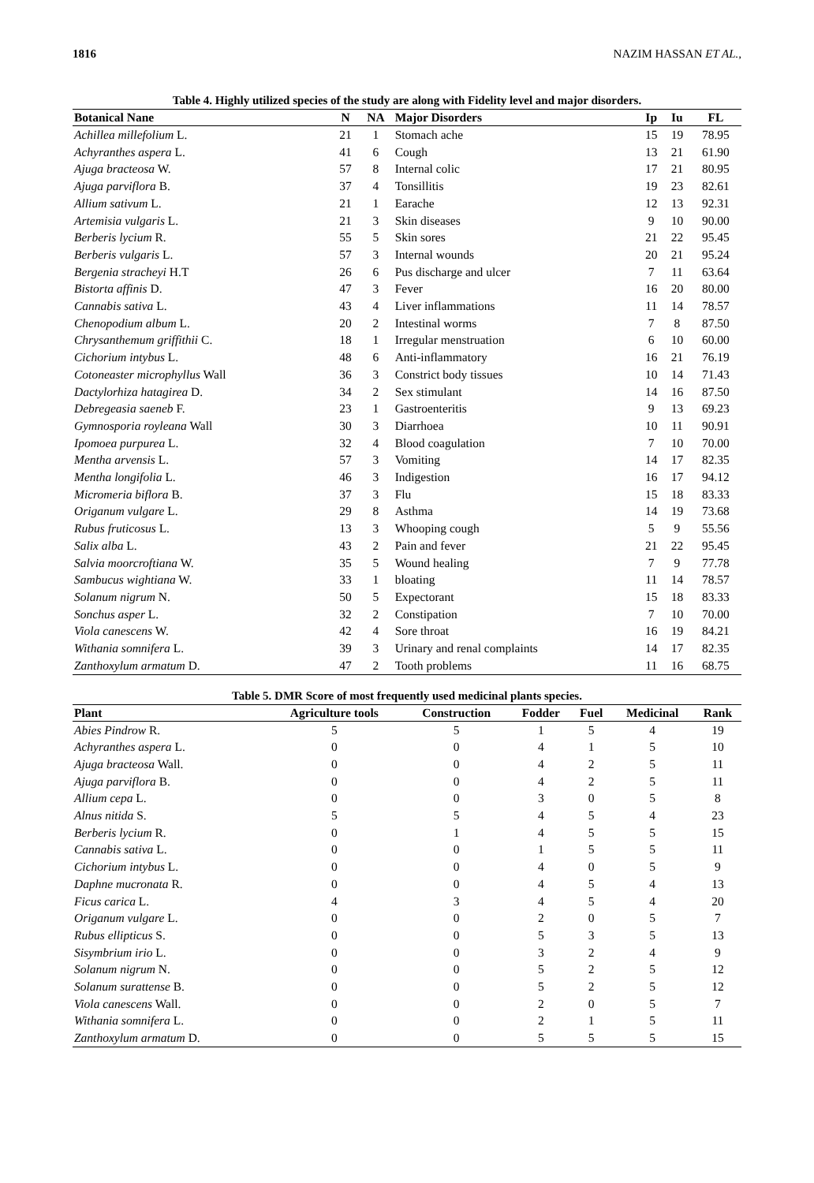1816 NAZIM HASSAN ET AL.,
Table 4. Highly utilized species of the study are along with Fidelity level and major disorders.
| Botanical Nane | N | NA | Major Disorders | Ip | Iu | FL |
| --- | --- | --- | --- | --- | --- | --- |
| Achillea millefolium L. | 21 | 1 | Stomach ache | 15 | 19 | 78.95 |
| Achyranthes aspera L. | 41 | 6 | Cough | 13 | 21 | 61.90 |
| Ajuga bracteosa W. | 57 | 8 | Internal colic | 17 | 21 | 80.95 |
| Ajuga parviflora B. | 37 | 4 | Tonsillitis | 19 | 23 | 82.61 |
| Allium sativum L. | 21 | 1 | Earache | 12 | 13 | 92.31 |
| Artemisia vulgaris L. | 21 | 3 | Skin diseases | 9 | 10 | 90.00 |
| Berberis lycium R. | 55 | 5 | Skin sores | 21 | 22 | 95.45 |
| Berberis vulgaris L. | 57 | 3 | Internal wounds | 20 | 21 | 95.24 |
| Bergenia stracheyi H.T | 26 | 6 | Pus discharge and ulcer | 7 | 11 | 63.64 |
| Bistorta affinis D. | 47 | 3 | Fever | 16 | 20 | 80.00 |
| Cannabis sativa L. | 43 | 4 | Liver inflammations | 11 | 14 | 78.57 |
| Chenopodium album L. | 20 | 2 | Intestinal worms | 7 | 8 | 87.50 |
| Chrysanthemum griffithii C. | 18 | 1 | Irregular menstruation | 6 | 10 | 60.00 |
| Cichorium intybus L. | 48 | 6 | Anti-inflammatory | 16 | 21 | 76.19 |
| Cotoneaster microphyllus Wall | 36 | 3 | Constrict body tissues | 10 | 14 | 71.43 |
| Dactylorhiza hatagirea D. | 34 | 2 | Sex stimulant | 14 | 16 | 87.50 |
| Debregeasia saeneb F. | 23 | 1 | Gastroenteritis | 9 | 13 | 69.23 |
| Gymnosporia royleana Wall | 30 | 3 | Diarrhoea | 10 | 11 | 90.91 |
| Ipomoea purpurea L. | 32 | 4 | Blood coagulation | 7 | 10 | 70.00 |
| Mentha arvensis L. | 57 | 3 | Vomiting | 14 | 17 | 82.35 |
| Mentha longifolia L. | 46 | 3 | Indigestion | 16 | 17 | 94.12 |
| Micromeria biflora B. | 37 | 3 | Flu | 15 | 18 | 83.33 |
| Origanum vulgare L. | 29 | 8 | Asthma | 14 | 19 | 73.68 |
| Rubus fruticosus L. | 13 | 3 | Whooping cough | 5 | 9 | 55.56 |
| Salix alba L. | 43 | 2 | Pain and fever | 21 | 22 | 95.45 |
| Salvia moorcroftiana W. | 35 | 5 | Wound healing | 7 | 9 | 77.78 |
| Sambucus wightiana W. | 33 | 1 | bloating | 11 | 14 | 78.57 |
| Solanum nigrum N. | 50 | 5 | Expectorant | 15 | 18 | 83.33 |
| Sonchus asper L. | 32 | 2 | Constipation | 7 | 10 | 70.00 |
| Viola canescens W. | 42 | 4 | Sore throat | 16 | 19 | 84.21 |
| Withania somnifera L. | 39 | 3 | Urinary and renal complaints | 14 | 17 | 82.35 |
| Zanthoxylum armatum D. | 47 | 2 | Tooth problems | 11 | 16 | 68.75 |
Table 5. DMR Score of most frequently used medicinal plants species.
| Plant | Agriculture tools | Construction | Fodder | Fuel | Medicinal | Rank |
| --- | --- | --- | --- | --- | --- | --- |
| Abies Pindrow R. | 5 | 5 | 1 | 5 | 4 | 19 |
| Achyranthes aspera L. | 0 | 0 | 4 | 1 | 5 | 10 |
| Ajuga bracteosa Wall. | 0 | 0 | 4 | 2 | 5 | 11 |
| Ajuga parviflora B. | 0 | 0 | 4 | 2 | 5 | 11 |
| Allium cepa L. | 0 | 0 | 3 | 0 | 5 | 8 |
| Alnus nitida S. | 5 | 5 | 4 | 5 | 4 | 23 |
| Berberis lycium R. | 0 | 1 | 4 | 5 | 5 | 15 |
| Cannabis sativa L. | 0 | 0 | 1 | 5 | 5 | 11 |
| Cichorium intybus L. | 0 | 0 | 4 | 0 | 5 | 9 |
| Daphne mucronata R. | 0 | 0 | 4 | 5 | 4 | 13 |
| Ficus carica L. | 4 | 3 | 4 | 5 | 4 | 20 |
| Origanum vulgare L. | 0 | 0 | 2 | 0 | 5 | 7 |
| Rubus ellipticus S. | 0 | 0 | 5 | 3 | 5 | 13 |
| Sisymbrium irio L. | 0 | 0 | 3 | 2 | 4 | 9 |
| Solanum nigrum N. | 0 | 0 | 5 | 2 | 5 | 12 |
| Solanum surattense B. | 0 | 0 | 5 | 2 | 5 | 12 |
| Viola canescens Wall. | 0 | 0 | 2 | 0 | 5 | 7 |
| Withania somnifera L. | 0 | 0 | 2 | 1 | 5 | 11 |
| Zanthoxylum armatum D. | 0 | 0 | 5 | 5 | 5 | 15 |